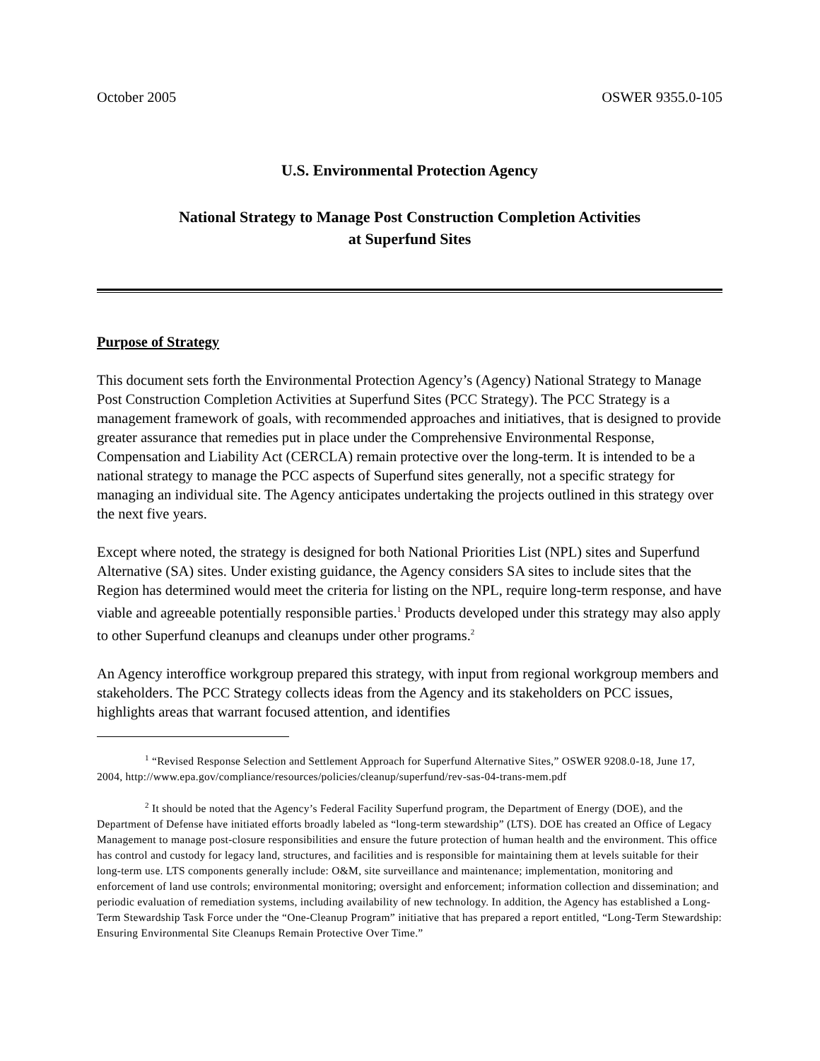October 2005 OSWER 9355.0-105
U.S. Environmental Protection Agency
National Strategy to Manage Post Construction Completion Activities
at Superfund Sites
Purpose of Strategy
This document sets forth the Environmental Protection Agency’s (Agency) National Strategy to Manage Post Construction Completion Activities at Superfund Sites (PCC Strategy). The PCC Strategy is a management framework of goals, with recommended approaches and initiatives, that is designed to provide greater assurance that remedies put in place under the Comprehensive Environmental Response, Compensation and Liability Act (CERCLA) remain protective over the long-term. It is intended to be a national strategy to manage the PCC aspects of Superfund sites generally, not a specific strategy for managing an individual site. The Agency anticipates undertaking the projects outlined in this strategy over the next five years.
Except where noted, the strategy is designed for both National Priorities List (NPL) sites and Superfund Alternative (SA) sites. Under existing guidance, the Agency considers SA sites to include sites that the Region has determined would meet the criteria for listing on the NPL, require long-term response, and have viable and agreeable potentially responsible parties.<sup>1</sup> Products developed under this strategy may also apply to other Superfund cleanups and cleanups under other programs.<sup>2</sup>
An Agency interoffice workgroup prepared this strategy, with input from regional workgroup members and stakeholders. The PCC Strategy collects ideas from the Agency and its stakeholders on PCC issues, highlights areas that warrant focused attention, and identifies
<sup>1</sup> “Revised Response Selection and Settlement Approach for Superfund Alternative Sites,” OSWER 9208.0-18, June 17, 2004, http://www.epa.gov/compliance/resources/policies/cleanup/superfund/rev-sas-04-trans-mem.pdf
<sup>2</sup> It should be noted that the Agency’s Federal Facility Superfund program, the Department of Energy (DOE), and the Department of Defense have initiated efforts broadly labeled as “long-term stewardship” (LTS). DOE has created an Office of Legacy Management to manage post-closure responsibilities and ensure the future protection of human health and the environment. This office has control and custody for legacy land, structures, and facilities and is responsible for maintaining them at levels suitable for their long-term use. LTS components generally include: O&M, site surveillance and maintenance; implementation, monitoring and enforcement of land use controls; environmental monitoring; oversight and enforcement; information collection and dissemination; and periodic evaluation of remediation systems, including availability of new technology. In addition, the Agency has established a Long-Term Stewardship Task Force under the “One-Cleanup Program” initiative that has prepared a report entitled, “Long-Term Stewardship: Ensuring Environmental Site Cleanups Remain Protective Over Time.”